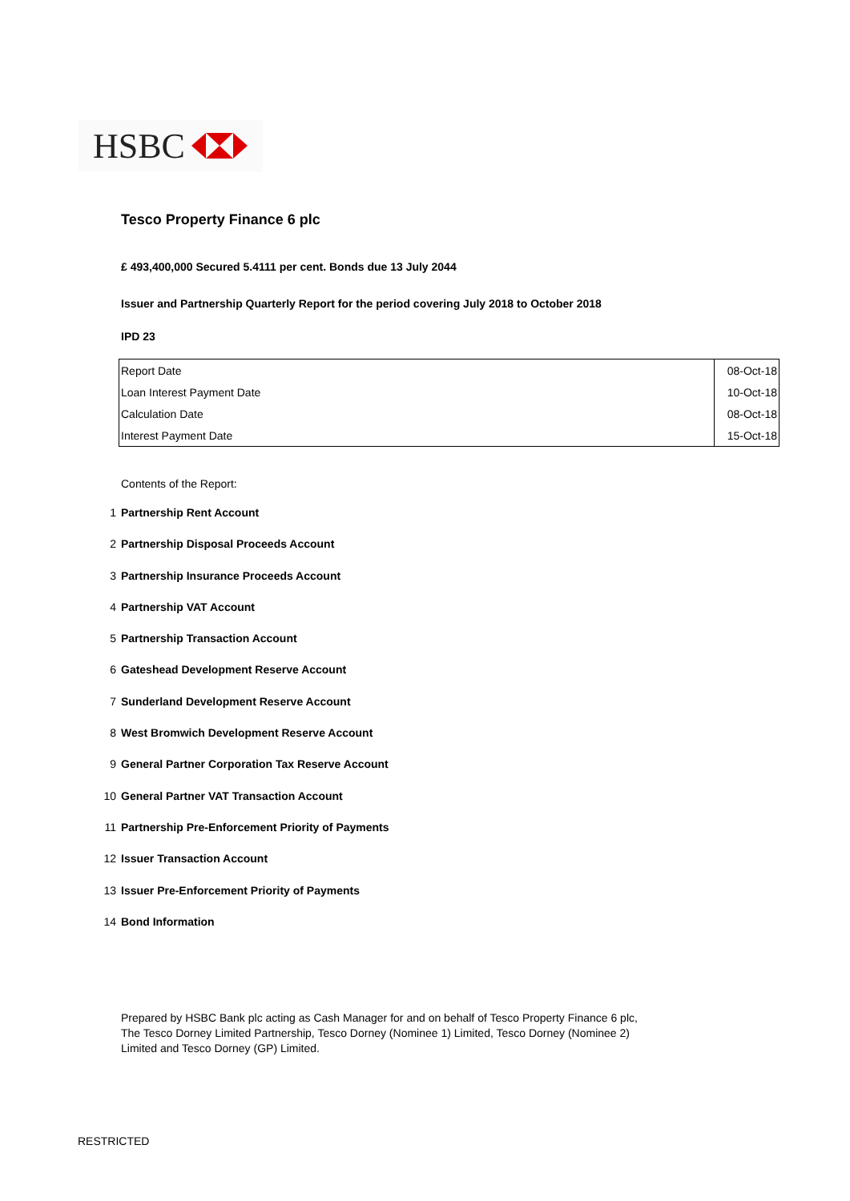HSBC
Tesco Property Finance 6 plc
£ 493,400,000 Secured 5.4111 per cent. Bonds due 13 July 2044
Issuer and Partnership Quarterly Report for the period covering July 2018 to October 2018
IPD 23
| Report Date | 08-Oct-18 |
| Loan Interest Payment Date | 10-Oct-18 |
| Calculation Date | 08-Oct-18 |
| Interest Payment Date | 15-Oct-18 |
Contents of the Report:
1 Partnership Rent Account
2 Partnership Disposal Proceeds Account
3 Partnership Insurance Proceeds Account
4 Partnership VAT Account
5 Partnership Transaction Account
6 Gateshead Development Reserve Account
7 Sunderland Development Reserve Account
8 West Bromwich Development Reserve Account
9 General Partner Corporation Tax Reserve Account
10 General Partner VAT Transaction Account
11 Partnership Pre-Enforcement Priority of Payments
12 Issuer Transaction Account
13 Issuer Pre-Enforcement Priority of Payments
14 Bond Information
Prepared by HSBC Bank plc acting as Cash Manager for and on behalf of Tesco Property Finance 6 plc,
The Tesco Dorney Limited Partnership, Tesco Dorney (Nominee 1) Limited, Tesco Dorney (Nominee 2)
Limited and Tesco Dorney (GP) Limited.
RESTRICTED